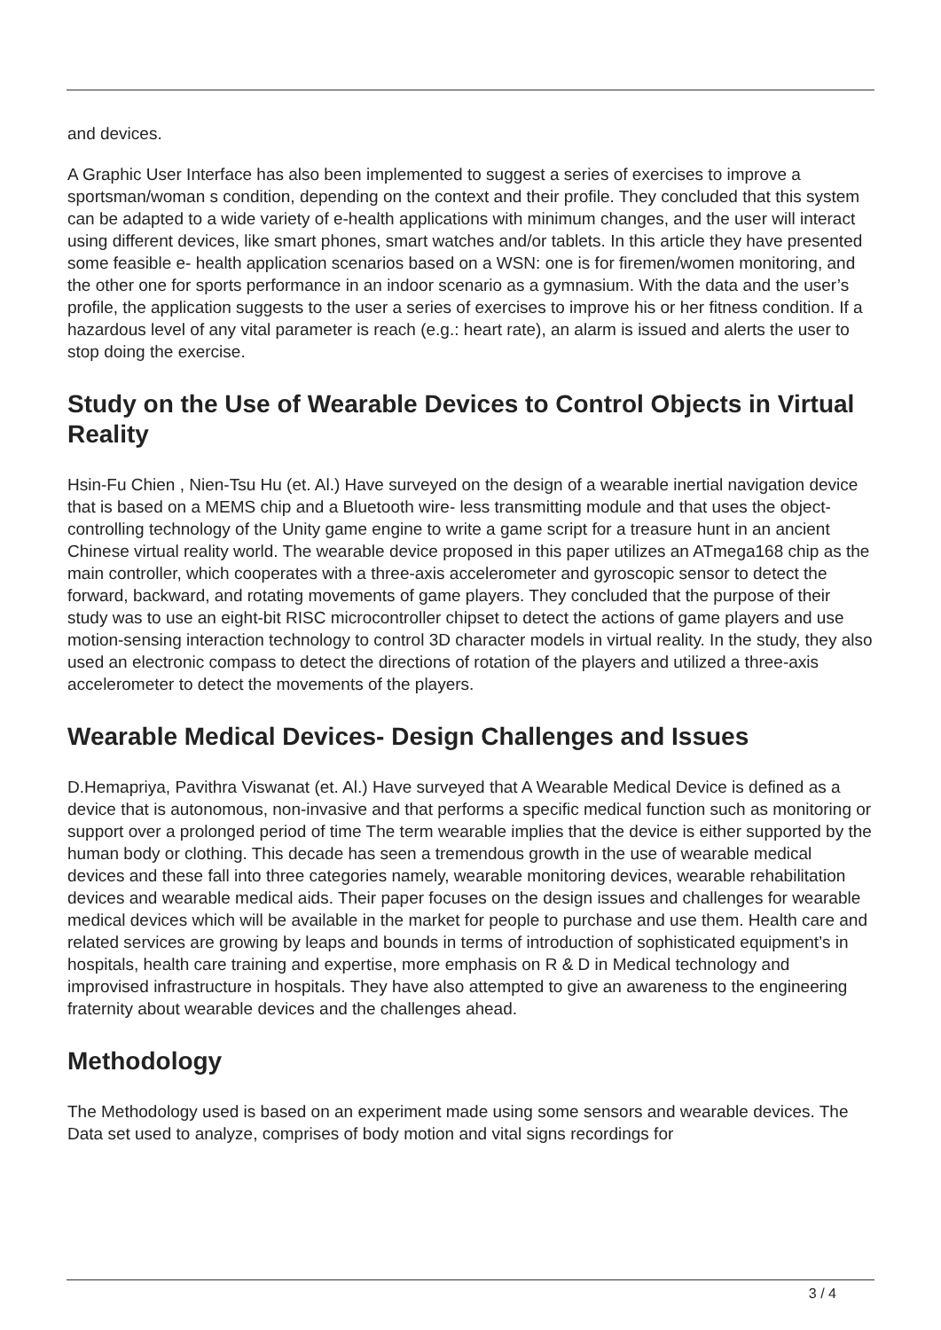and devices.
A Graphic User Interface has also been implemented to suggest a series of exercises to improve a sportsman/woman s condition, depending on the context and their profile. They concluded that this system can be adapted to a wide variety of e-health applications with minimum changes, and the user will interact using different devices, like smart phones, smart watches and/or tablets. In this article they have presented some feasible e- health application scenarios based on a WSN: one is for firemen/women monitoring, and the other one for sports performance in an indoor scenario as a gymnasium. With the data and the user’s profile, the application suggests to the user a series of exercises to improve his or her fitness condition. If a hazardous level of any vital parameter is reach (e.g.: heart rate), an alarm is issued and alerts the user to stop doing the exercise.
Study on the Use of Wearable Devices to Control Objects in Virtual Reality
Hsin-Fu Chien , Nien-Tsu Hu (et. Al.) Have surveyed on the design of a wearable inertial navigation device that is based on a MEMS chip and a Bluetooth wire- less transmitting module and that uses the object-controlling technology of the Unity game engine to write a game script for a treasure hunt in an ancient Chinese virtual reality world. The wearable device proposed in this paper utilizes an ATmega168 chip as the main controller, which cooperates with a three-axis accelerometer and gyroscopic sensor to detect the forward, backward, and rotating movements of game players. They concluded that the purpose of their study was to use an eight-bit RISC microcontroller chipset to detect the actions of game players and use motion-sensing interaction technology to control 3D character models in virtual reality. In the study, they also used an electronic compass to detect the directions of rotation of the players and utilized a three-axis accelerometer to detect the movements of the players.
Wearable Medical Devices- Design Challenges and Issues
D.Hemapriya, Pavithra Viswanat (et. Al.) Have surveyed that A Wearable Medical Device is defined as a device that is autonomous, non-invasive and that performs a specific medical function such as monitoring or support over a prolonged period of time The term wearable implies that the device is either supported by the human body or clothing. This decade has seen a tremendous growth in the use of wearable medical devices and these fall into three categories namely, wearable monitoring devices, wearable rehabilitation devices and wearable medical aids. Their paper focuses on the design issues and challenges for wearable medical devices which will be available in the market for people to purchase and use them. Health care and related services are growing by leaps and bounds in terms of introduction of sophisticated equipment’s in hospitals, health care training and expertise, more emphasis on R & D in Medical technology and improvised infrastructure in hospitals. They have also attempted to give an awareness to the engineering fraternity about wearable devices and the challenges ahead.
Methodology
The Methodology used is based on an experiment made using some sensors and wearable devices. The Data set used to analyze, comprises of body motion and vital signs recordings for
3 / 4